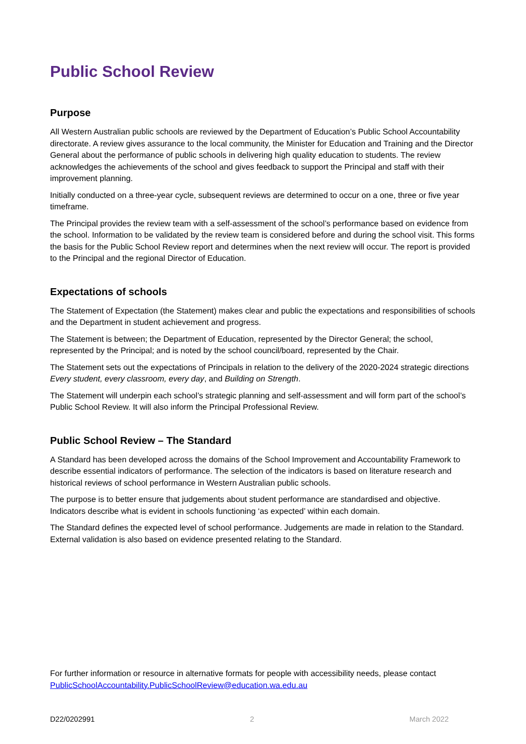Public School Review
Purpose
All Western Australian public schools are reviewed by the Department of Education’s Public School Accountability directorate. A review gives assurance to the local community, the Minister for Education and Training and the Director General about the performance of public schools in delivering high quality education to students. The review acknowledges the achievements of the school and gives feedback to support the Principal and staff with their improvement planning.
Initially conducted on a three-year cycle, subsequent reviews are determined to occur on a one, three or five year timeframe.
The Principal provides the review team with a self-assessment of the school’s performance based on evidence from the school. Information to be validated by the review team is considered before and during the school visit. This forms the basis for the Public School Review report and determines when the next review will occur. The report is provided to the Principal and the regional Director of Education.
Expectations of schools
The Statement of Expectation (the Statement) makes clear and public the expectations and responsibilities of schools and the Department in student achievement and progress.
The Statement is between; the Department of Education, represented by the Director General; the school, represented by the Principal; and is noted by the school council/board, represented by the Chair.
The Statement sets out the expectations of Principals in relation to the delivery of the 2020-2024 strategic directions Every student, every classroom, every day, and Building on Strength.
The Statement will underpin each school’s strategic planning and self-assessment and will form part of the school’s Public School Review. It will also inform the Principal Professional Review.
Public School Review – The Standard
A Standard has been developed across the domains of the School Improvement and Accountability Framework to describe essential indicators of performance. The selection of the indicators is based on literature research and historical reviews of school performance in Western Australian public schools.
The purpose is to better ensure that judgements about student performance are standardised and objective. Indicators describe what is evident in schools functioning ‘as expected’ within each domain.
The Standard defines the expected level of school performance. Judgements are made in relation to the Standard. External validation is also based on evidence presented relating to the Standard.
For further information or resource in alternative formats for people with accessibility needs, please contact PublicSchoolAccountability.PublicSchoolReview@education.wa.edu.au
D22/0202991 2 March 2022